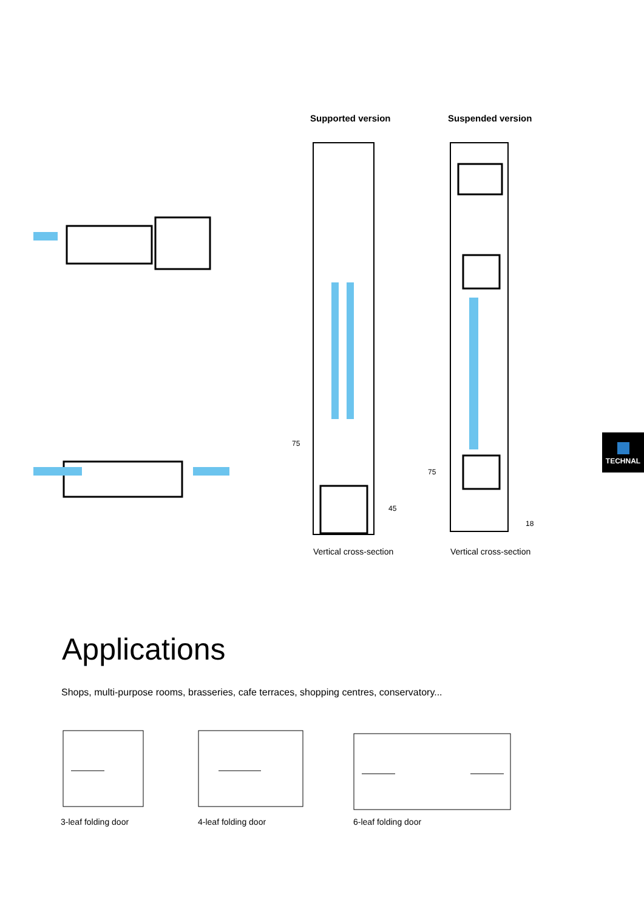Supported version Suspended version
75
45
75
18
Vertical cross-section Vertical cross-section
TECHNAL
Applications
Shops, multi-purpose rooms, brasseries, cafe terraces, shopping centres, conservatory...
3-leaf folding door 4-leaf folding door 6-leaf folding door